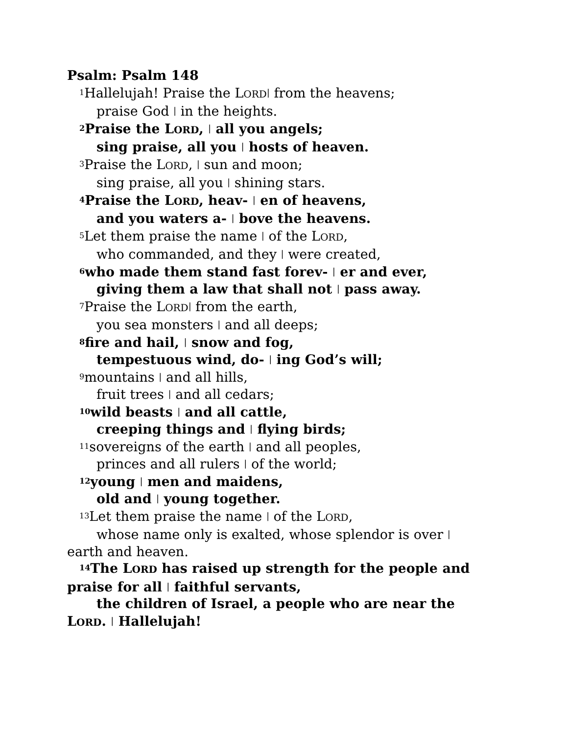Psalm: Psalm 148
<sup>1</sup> Hallelujah! Praise the LORD| from the heavens;
praise God | in the heights.
<sup>2</sup> Praise the LORD, | all you angels;
sing praise, all you | hosts of heaven.
<sup>3</sup> Praise the LORD, | sun and moon;
sing praise, all you | shining stars.
<sup>4</sup> Praise the LORD, heav- | en of heavens,
and you waters a- | bove the heavens.
<sup>5</sup> Let them praise the name | of the LORD,
who commanded, and they | were created,
<sup>6</sup> who made them stand fast forev- | er and ever,
giving them a law that shall not | pass away.
<sup>7</sup> Praise the LORD| from the earth,
you sea monsters | and all deeps;
<sup>8</sup> fire and hail, | snow and fog,
tempestuous wind, do- | ing God’s will;
<sup>9</sup> mountains | and all hills,
fruit trees | and all cedars;
<sup>10</sup> wild beasts | and all cattle,
creeping things and | flying birds;
<sup>11</sup> sovereigns of the earth | and all peoples,
princes and all rulers | of the world;
<sup>12</sup> young | men and maidens,
old and | young together.
<sup>13</sup> Let them praise the name | of the LORD,
whose name only is exalted, whose splendor is over | earth and heaven.
<sup>14</sup> The LORD has raised up strength for the people and praise for all | faithful servants,
the children of Israel, a people who are near the LORD. | Hallelujah!